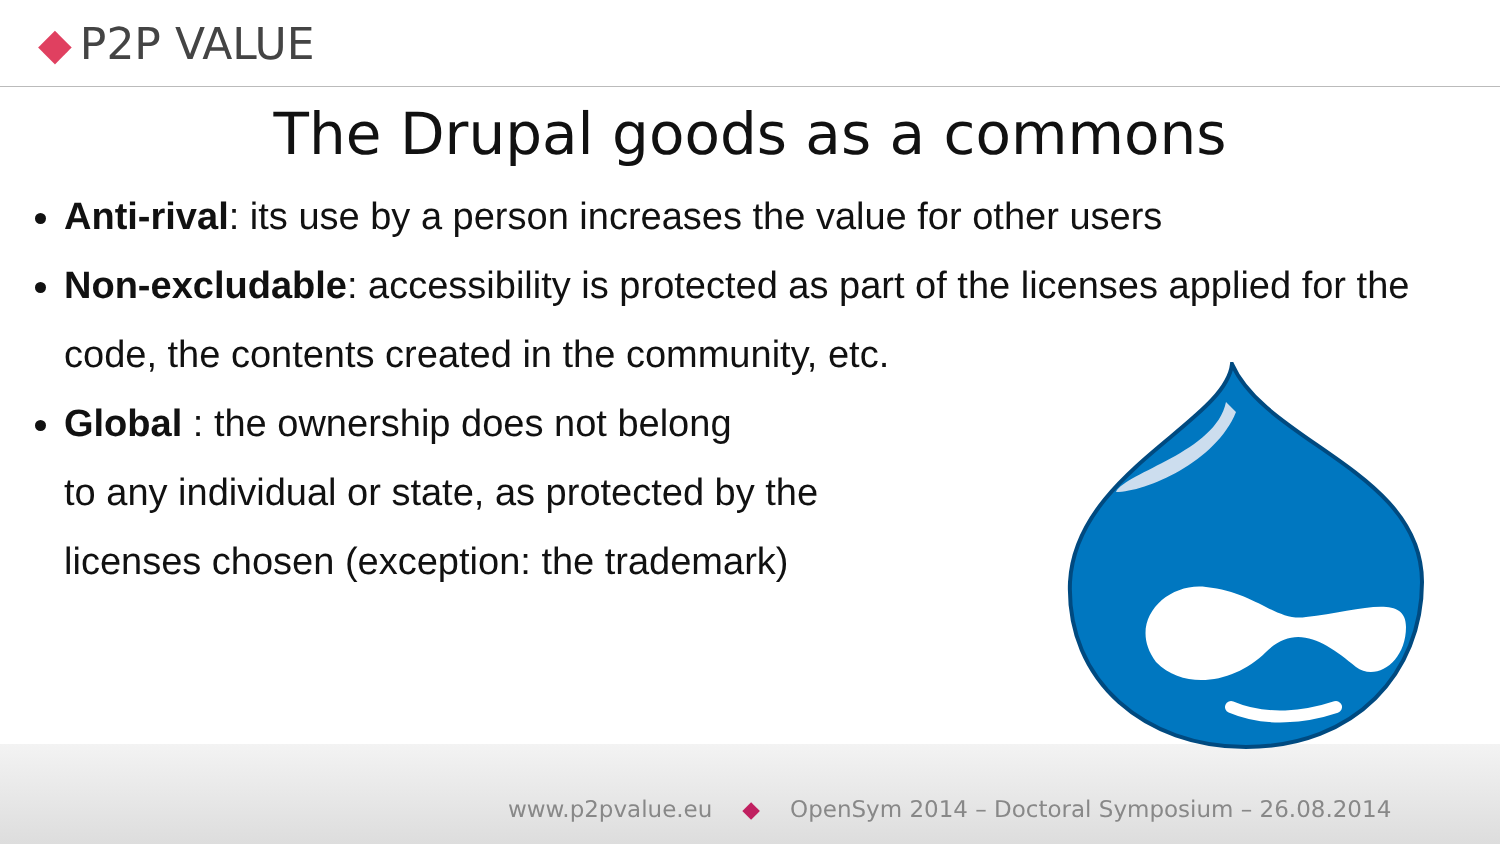◆ P2P VALUE
The Drupal goods as a commons
Anti-rival: its use by a person increases the value for other users
Non-excludable: accessibility is protected as part of the licenses applied for the code, the contents created in the community, etc.
Global : the ownership does not belong
to any individual or state, as protected by the
licenses chosen (exception: the trademark)
www.p2pvalue.eu ◆ OpenSym 2014 – Doctoral Symposium – 26.08.2014